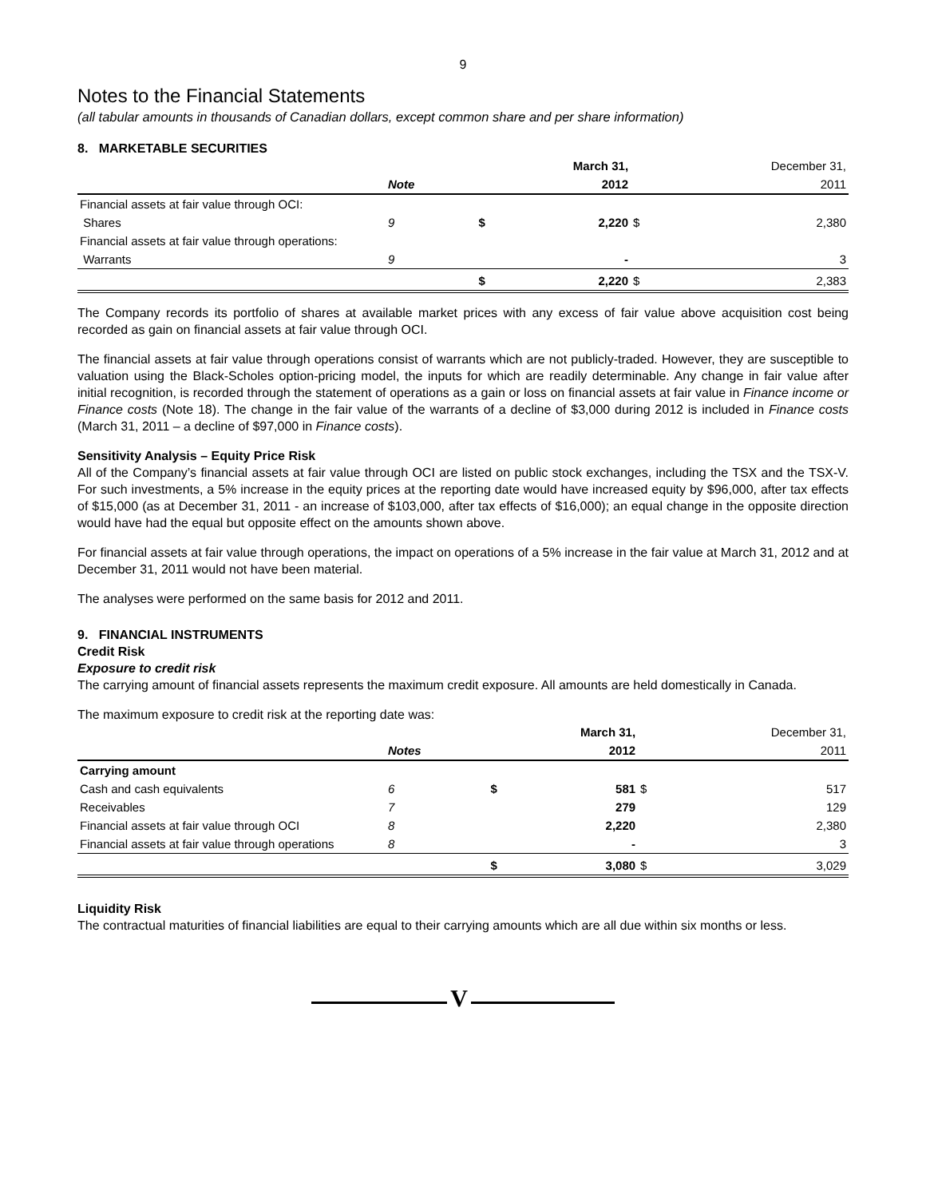9
Notes to the Financial Statements
(all tabular amounts in thousands of Canadian dollars, except common share and per share information)
8. MARKETABLE SECURITIES
| | | | March 31, | | December 31, |
| | Note | | 2012 | | 2011 |
| Financial assets at fair value through OCI: | | | | | |
| Shares | 9 | $ | 2,220 | $ | 2,380 |
| Financial assets at fair value through operations: | | | | | |
| Warrants | 9 | | - | | 3 |
| | | $ | 2,220 | $ | 2,383 |
The Company records its portfolio of shares at available market prices with any excess of fair value above acquisition cost being recorded as gain on financial assets at fair value through OCI.
The financial assets at fair value through operations consist of warrants which are not publicly-traded. However, they are susceptible to valuation using the Black-Scholes option-pricing model, the inputs for which are readily determinable. Any change in fair value after initial recognition, is recorded through the statement of operations as a gain or loss on financial assets at fair value in Finance income or Finance costs (Note 18). The change in the fair value of the warrants of a decline of $3,000 during 2012 is included in Finance costs (March 31, 2011 – a decline of $97,000 in Finance costs).
Sensitivity Analysis – Equity Price Risk
All of the Company’s financial assets at fair value through OCI are listed on public stock exchanges, including the TSX and the TSX-V. For such investments, a 5% increase in the equity prices at the reporting date would have increased equity by $96,000, after tax effects of $15,000 (as at December 31, 2011 - an increase of $103,000, after tax effects of $16,000); an equal change in the opposite direction would have had the equal but opposite effect on the amounts shown above.
For financial assets at fair value through operations, the impact on operations of a 5% increase in the fair value at March 31, 2012 and at December 31, 2011 would not have been material.
The analyses were performed on the same basis for 2012 and 2011.
9. FINANCIAL INSTRUMENTS
Credit Risk
Exposure to credit risk
The carrying amount of financial assets represents the maximum credit exposure. All amounts are held domestically in Canada.
The maximum exposure to credit risk at the reporting date was:
| | | | March 31, | | December 31, |
| | Notes | | 2012 | | 2011 |
| Carrying amount | | | | | |
| Cash and cash equivalents | 6 | $ | 581 | $ | 517 |
| Receivables | 7 | | 279 | | 129 |
| Financial assets at fair value through OCI | 8 | | 2,220 | | 2,380 |
| Financial assets at fair value through operations | 8 | | - | | 3 |
| | | $ | 3,080 | $ | 3,029 |
Liquidity Risk
The contractual maturities of financial liabilities are equal to their carrying amounts which are all due within six months or less.
V